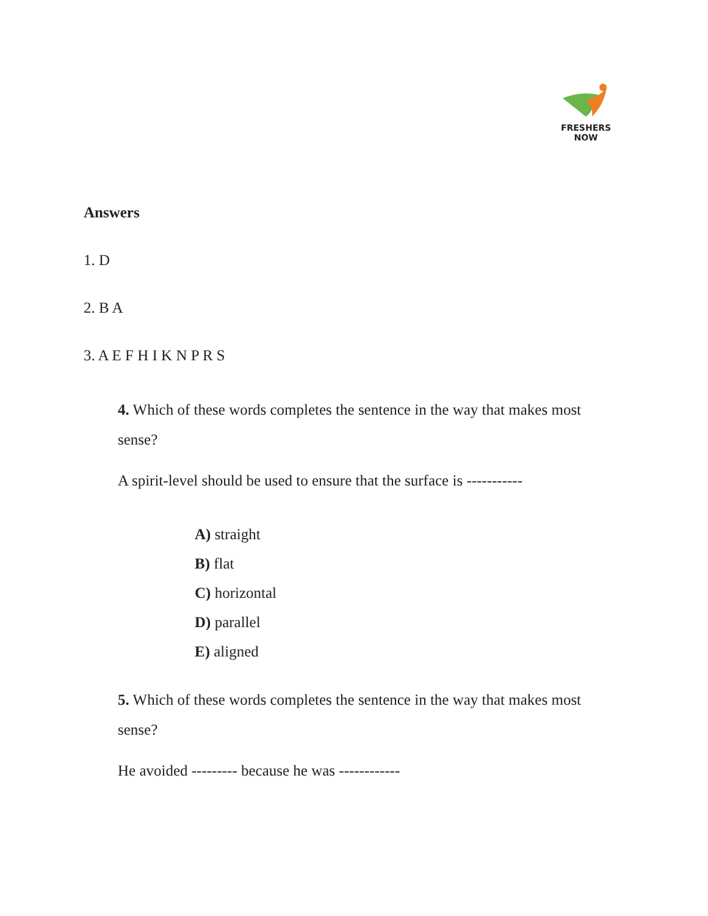FRESHERS NOW
Answers
1. D
2. B A
3. A E F H I K N P R S
4. Which of these words completes the sentence in the way that makes most sense?
A spirit-level should be used to ensure that the surface is -----------
A) straight
B) flat
C) horizontal
D) parallel
E) aligned
5. Which of these words completes the sentence in the way that makes most sense?
He avoided --------- because he was ------------